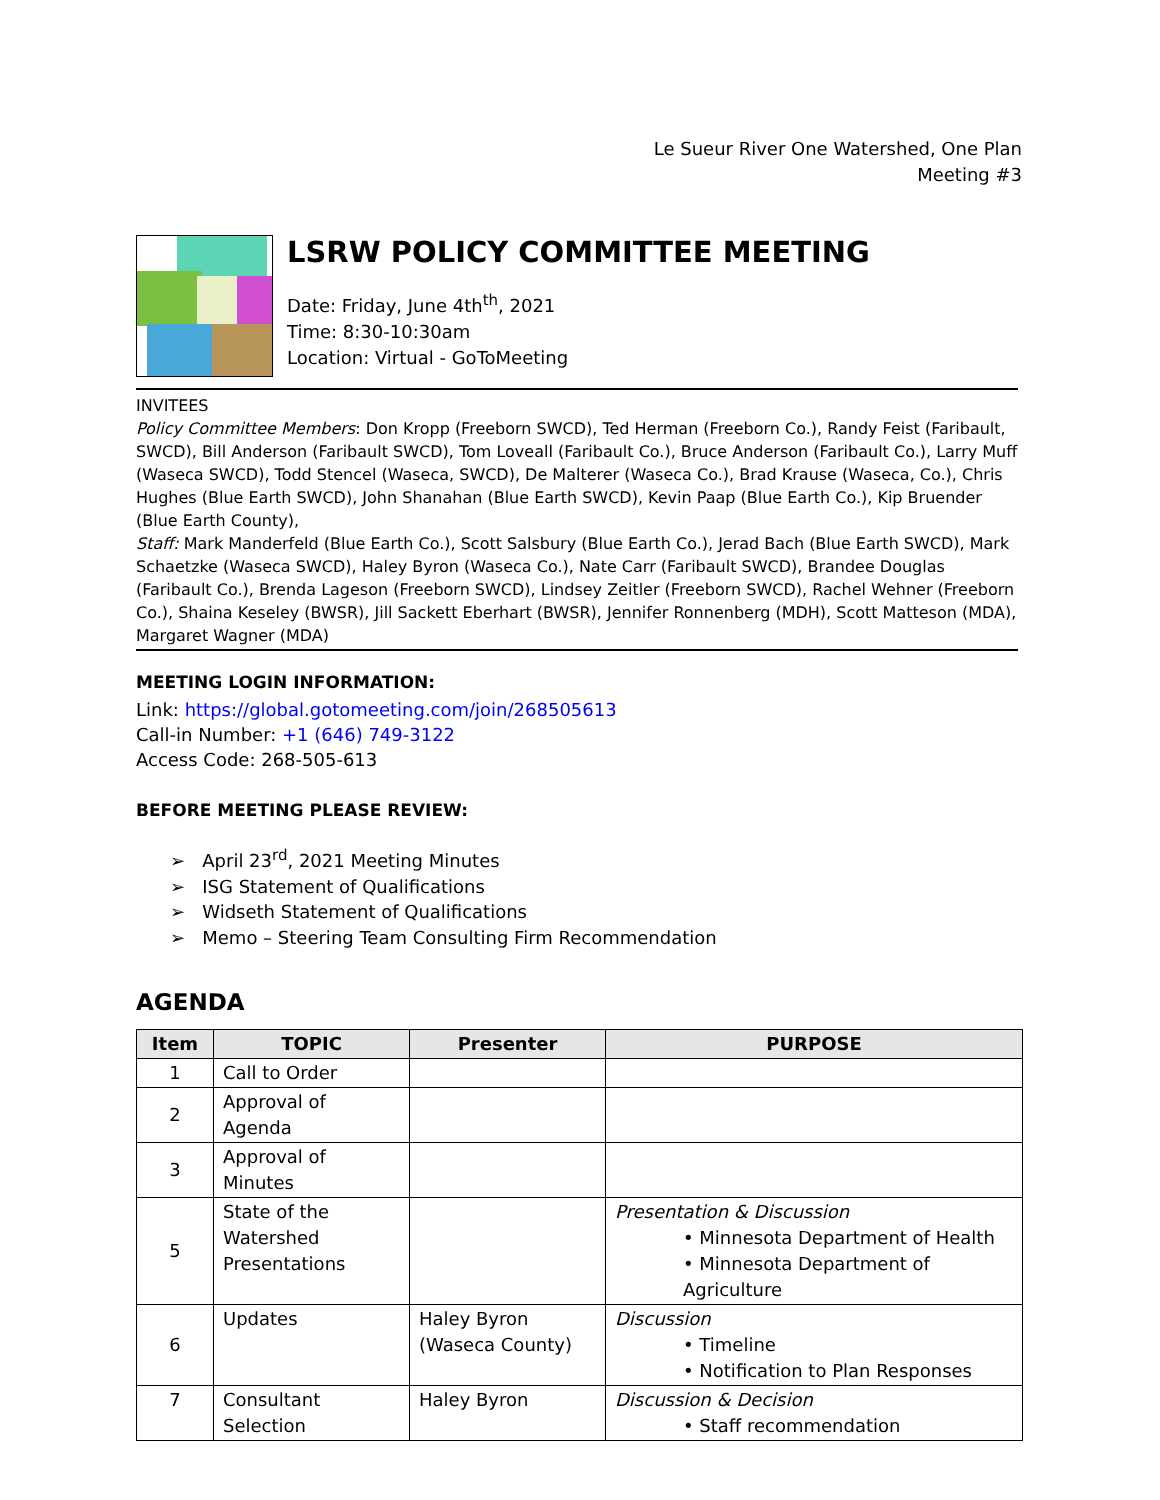Le Sueur River One Watershed, One Plan
Meeting #3
LSRW POLICY COMMITTEE MEETING
Date: Friday, June 4th<sup>th</sup>, 2021
Time: 8:30-10:30am
Location: Virtual - GoToMeeting
INVITEES
Policy Committee Members: Don Kropp (Freeborn SWCD), Ted Herman (Freeborn Co.), Randy Feist (Faribault, SWCD), Bill Anderson (Faribault SWCD), Tom Loveall (Faribault Co.), Bruce Anderson (Faribault Co.), Larry Muff (Waseca SWCD), Todd Stencel (Waseca, SWCD), De Malterer (Waseca Co.), Brad Krause (Waseca, Co.), Chris Hughes (Blue Earth SWCD), John Shanahan (Blue Earth SWCD), Kevin Paap (Blue Earth Co.), Kip Bruender (Blue Earth County),
Staff: Mark Manderfeld (Blue Earth Co.), Scott Salsbury (Blue Earth Co.), Jerad Bach (Blue Earth SWCD), Mark Schaetzke (Waseca SWCD), Haley Byron (Waseca Co.), Nate Carr (Faribault SWCD), Brandee Douglas (Faribault Co.), Brenda Lageson (Freeborn SWCD), Lindsey Zeitler (Freeborn SWCD), Rachel Wehner (Freeborn Co.), Shaina Keseley (BWSR), Jill Sackett Eberhart (BWSR), Jennifer Ronnenberg (MDH), Scott Matteson (MDA), Margaret Wagner (MDA)
MEETING LOGIN INFORMATION:
Link: https://global.gotomeeting.com/join/268505613
Call-in Number: +1 (646) 749-3122
Access Code: 268-505-613
BEFORE MEETING PLEASE REVIEW:
➢ April 23<sup>rd</sup>, 2021 Meeting Minutes
➢ ISG Statement of Qualifications
➢ Widseth Statement of Qualifications
➢ Memo – Steering Team Consulting Firm Recommendation
AGENDA
| Item | TOPIC | Presenter | PURPOSE |
| --- | --- | --- | --- |
| 1 | Call to Order | | |
| 2 | Approval of Agenda | | |
| 3 | Approval of Minutes | | |
| 5 | State of the Watershed Presentations | | Presentation & Discussion • Minnesota Department of Health • Minnesota Department of Agriculture |
| 6 | Updates | Haley Byron (Waseca County) | Discussion • Timeline • Notification to Plan Responses |
| 7 | Consultant Selection | Haley Byron | Discussion & Decision • Staff recommendation |